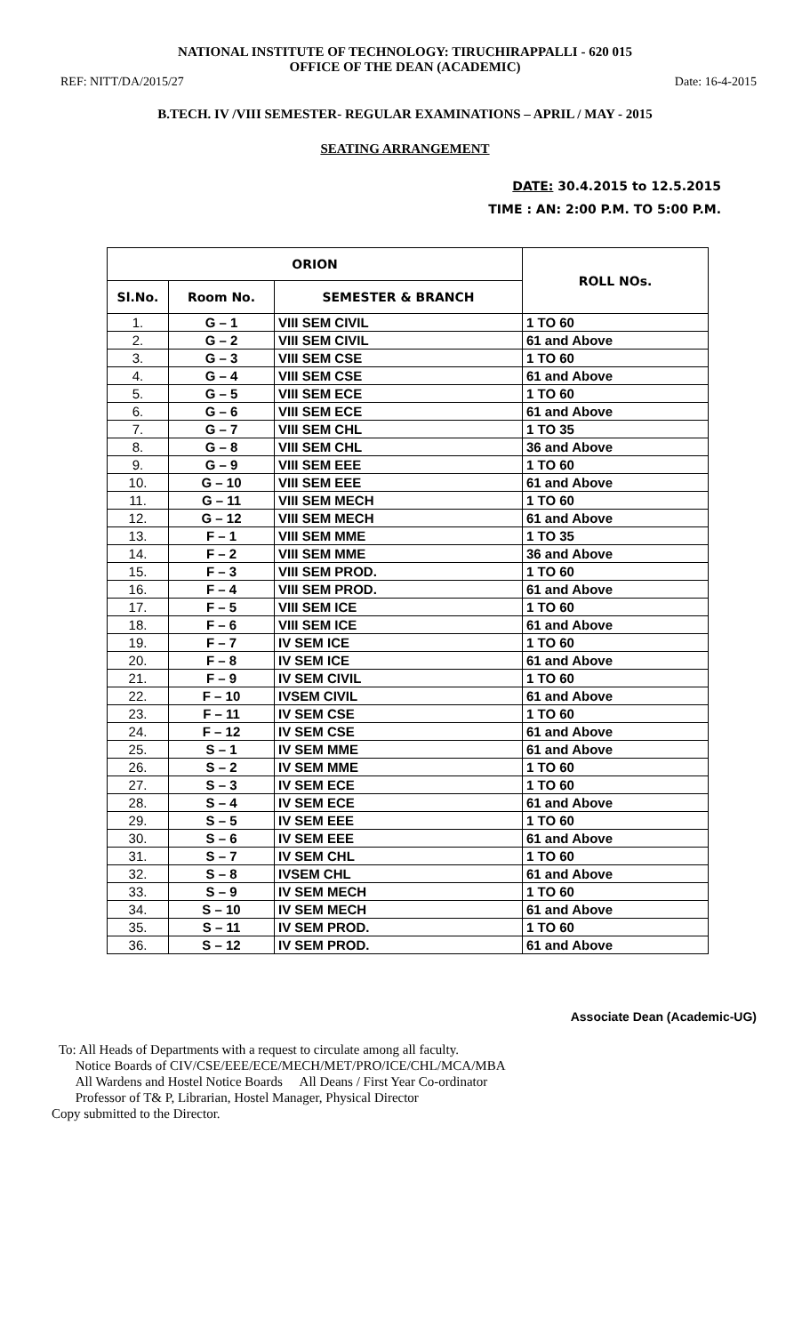NATIONAL INSTITUTE OF TECHNOLOGY: TIRUCHIRAPPALLI - 620 015
OFFICE OF THE DEAN (ACADEMIC)
REF: NITT/DA/2015/27 Date: 16-4-2015
B.TECH. IV /VIII SEMESTER- REGULAR EXAMINATIONS – APRIL / MAY - 2015
SEATING ARRANGEMENT
DATE: 30.4.2015 to 12.5.2015
TIME : AN: 2:00 P.M. TO 5:00 P.M.
| ORION | | | ROLL NOs. |
| --- | --- | --- | --- |
| Sl.No. | Room No. | SEMESTER & BRANCH | |
| 1. | G – 1 | VIII SEM CIVIL | 1 TO 60 |
| 2. | G – 2 | VIII SEM CIVIL | 61 and Above |
| 3. | G – 3 | VIII SEM CSE | 1 TO 60 |
| 4. | G – 4 | VIII SEM CSE | 61 and Above |
| 5. | G – 5 | VIII SEM ECE | 1 TO 60 |
| 6. | G – 6 | VIII SEM ECE | 61 and Above |
| 7. | G – 7 | VIII SEM CHL | 1 TO 35 |
| 8. | G – 8 | VIII SEM CHL | 36 and Above |
| 9. | G – 9 | VIII SEM EEE | 1 TO 60 |
| 10. | G – 10 | VIII SEM EEE | 61 and Above |
| 11. | G – 11 | VIII SEM MECH | 1 TO 60 |
| 12. | G – 12 | VIII SEM MECH | 61 and Above |
| 13. | F – 1 | VIII SEM MME | 1 TO 35 |
| 14. | F – 2 | VIII SEM MME | 36 and Above |
| 15. | F – 3 | VIII SEM PROD. | 1 TO 60 |
| 16. | F – 4 | VIII SEM PROD. | 61 and Above |
| 17. | F – 5 | VIII SEM ICE | 1 TO 60 |
| 18. | F – 6 | VIII SEM ICE | 61 and Above |
| 19. | F – 7 | IV SEM ICE | 1 TO 60 |
| 20. | F – 8 | IV SEM ICE | 61 and Above |
| 21. | F – 9 | IV SEM CIVIL | 1 TO 60 |
| 22. | F – 10 | IVSEM CIVIL | 61 and Above |
| 23. | F – 11 | IV SEM CSE | 1 TO 60 |
| 24. | F – 12 | IV SEM CSE | 61 and Above |
| 25. | S – 1 | IV SEM MME | 61 and Above |
| 26. | S – 2 | IV SEM MME | 1 TO 60 |
| 27. | S – 3 | IV SEM ECE | 1 TO 60 |
| 28. | S – 4 | IV SEM ECE | 61 and Above |
| 29. | S – 5 | IV SEM EEE | 1 TO 60 |
| 30. | S – 6 | IV SEM EEE | 61 and Above |
| 31. | S – 7 | IV SEM CHL | 1 TO 60 |
| 32. | S – 8 | IVSEM CHL | 61 and Above |
| 33. | S – 9 | IV SEM MECH | 1 TO 60 |
| 34. | S – 10 | IV SEM MECH | 61 and Above |
| 35. | S – 11 | IV SEM PROD. | 1 TO 60 |
| 36. | S – 12 | IV SEM PROD. | 61 and Above |
Associate Dean (Academic-UG)
To: All Heads of Departments with a request to circulate among all faculty.
Notice Boards of CIV/CSE/EEE/ECE/MECH/MET/PRO/ICE/CHL/MCA/MBA
All Wardens and Hostel Notice Boards All Deans / First Year Co-ordinator
Professor of T& P, Librarian, Hostel Manager, Physical Director
Copy submitted to the Director.